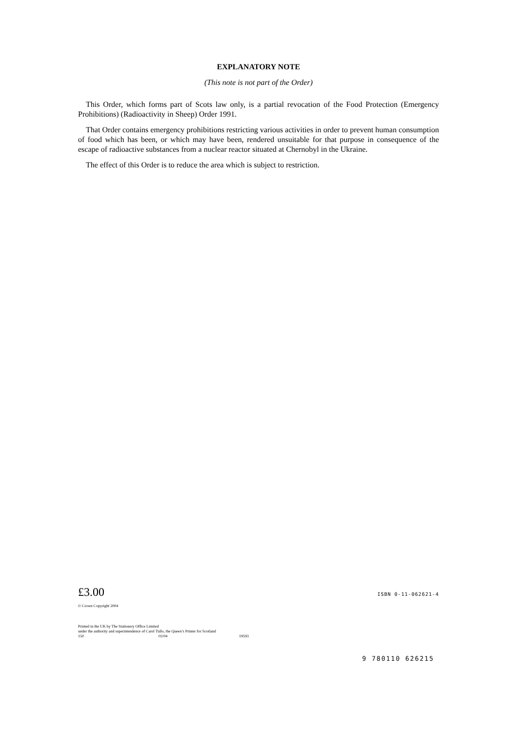EXPLANATORY NOTE
(This note is not part of the Order)
This Order, which forms part of Scots law only, is a partial revocation of the Food Protection (Emergency Prohibitions) (Radioactivity in Sheep) Order 1991.
That Order contains emergency prohibitions restricting various activities in order to prevent human consumption of food which has been, or which may have been, rendered unsuitable for that purpose in consequence of the escape of radioactive substances from a nuclear reactor situated at Chernobyl in the Ukraine.
The effect of this Order is to reduce the area which is subject to restriction.
£3.00
ISBN 0-11-062621-4
© Crown Copyright 2004
Printed in the UK by The Stationery Office Limited
under the authority and superintendence of Carol Tullo, the Queen’s Printer for Scotland
150 02/04 19593
9 780110 626215